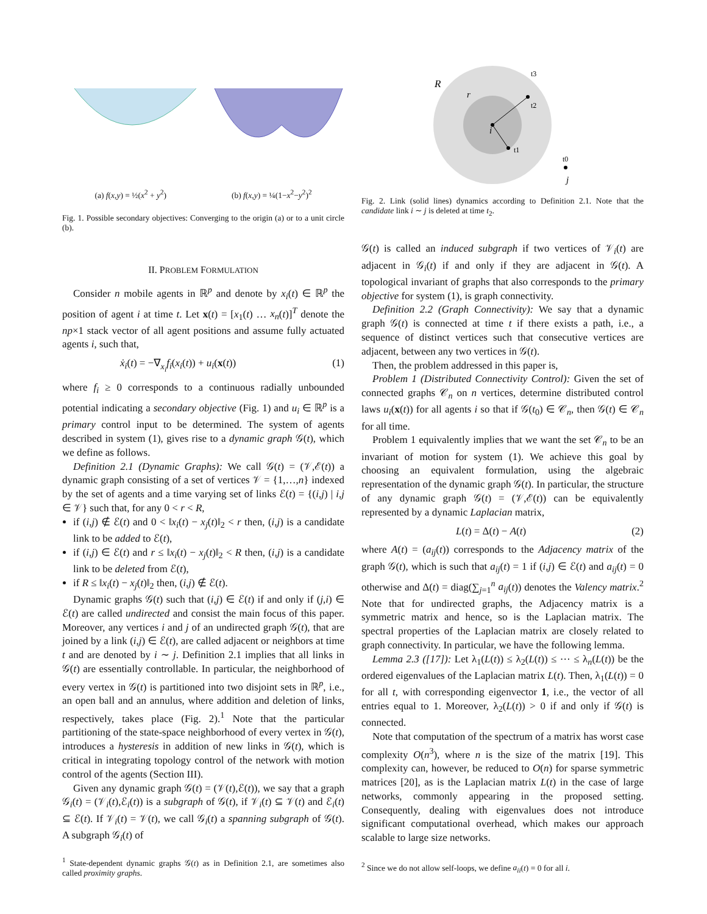(a) f(x,y) = ½(x<sup>2</sup> + y<sup>2</sup>) (b) f(x,y) = ¼(1−x<sup>2</sup>−y<sup>2</sup>)<sup>2</sup>
Fig. 1. Possible secondary objectives: Converging to the origin (a) or to a unit circle (b).
II. PROBLEM FORMULATION
Consider n mobile agents in ℝ<sup>p</sup> and denote by x<sub>i</sub>(t) ∈ ℝ<sup>p</sup> the position of agent i at time t. Let x(t) = [x<sub>1</sub>(t) … x<sub>n</sub>(t)]<sup>T</sup> denote the np×1 stack vector of all agent positions and assume fully actuated agents i, such that,
ẋ<sub>i</sub>(t) = −∇<sub>x<sub>i</sub></sub>f<sub>i</sub>(x<sub>i</sub>(t)) + u<sub>i</sub>(x(t)) (1)
where f<sub>i</sub> ≥ 0 corresponds to a continuous radially unbounded potential indicating a secondary objective (Fig. 1) and u<sub>i</sub> ∈ ℝ<sup>p</sup> is a primary control input to be determined. The system of agents described in system (1), gives rise to a dynamic graph 𝒢(t), which we define as follows.
Definition 2.1 (Dynamic Graphs): We call 𝒢(t) = (𝒱,ℰ(t)) a dynamic graph consisting of a set of vertices 𝒱 = {1,…,n} indexed by the set of agents and a time varying set of links ℰ(t) = {(i,j) | i,j ∈ 𝒱} such that, for any 0 < r < R,
if (i,j) ∉ ℰ(t) and 0 < ‖x<sub>i</sub>(t) − x<sub>j</sub>(t)‖<sub>2</sub> < r then, (i,j) is a candidate link to be added to ℰ(t),
if (i,j) ∈ ℰ(t) and r ≤ ‖x<sub>i</sub>(t) − x<sub>j</sub>(t)‖<sub>2</sub> < R then, (i,j) is a candidate link to be deleted from ℰ(t),
if R ≤ ‖x<sub>i</sub>(t) − x<sub>j</sub>(t)‖<sub>2</sub> then, (i,j) ∉ ℰ(t).
Dynamic graphs 𝒢(t) such that (i,j) ∈ ℰ(t) if and only if (j,i) ∈ ℰ(t) are called undirected and consist the main focus of this paper. Moreover, any vertices i and j of an undirected graph 𝒢(t), that are joined by a link (i,j) ∈ ℰ(t), are called adjacent or neighbors at time t and are denoted by i ∼ j. Definition 2.1 implies that all links in 𝒢(t) are essentially controllable. In particular, the neighborhood of every vertex in 𝒢(t) is partitioned into two disjoint sets in ℝ<sup>p</sup>, i.e., an open ball and an annulus, where addition and deletion of links, respectively, takes place (Fig. 2).<sup>1</sup> Note that the particular partitioning of the state-space neighborhood of every vertex in 𝒢(t), introduces a hysteresis in addition of new links in 𝒢(t), which is critical in integrating topology control of the network with motion control of the agents (Section III).
Given any dynamic graph 𝒢(t) = (𝒱(t),ℰ(t)), we say that a graph 𝒢<sub>i</sub>(t) = (𝒱<sub>i</sub>(t),ℰ<sub>i</sub>(t)) is a subgraph of 𝒢(t), if 𝒱<sub>i</sub>(t) ⊆ 𝒱(t) and ℰ<sub>i</sub>(t) ⊆ ℰ(t). If 𝒱<sub>i</sub>(t) = 𝒱(t), we call 𝒢<sub>i</sub>(t) a spanning subgraph of 𝒢(t). A subgraph 𝒢<sub>i</sub>(t) of
<sup>1</sup> State-dependent dynamic graphs 𝒢(t) as in Definition 2.1, are sometimes also called proximity graphs.
i
R
r
j
t2
t1
t0
t3
Fig. 2. Link (solid lines) dynamics according to Definition 2.1. Note that the candidate link i ∼ j is deleted at time t<sub>2</sub>.
𝒢(t) is called an induced subgraph if two vertices of 𝒱<sub>i</sub>(t) are adjacent in 𝒢<sub>i</sub>(t) if and only if they are adjacent in 𝒢(t). A topological invariant of graphs that also corresponds to the primary objective for system (1), is graph connectivity.
Definition 2.2 (Graph Connectivity): We say that a dynamic graph 𝒢(t) is connected at time t if there exists a path, i.e., a sequence of distinct vertices such that consecutive vertices are adjacent, between any two vertices in 𝒢(t).
Then, the problem addressed in this paper is,
Problem 1 (Distributed Connectivity Control): Given the set of connected graphs 𝒞<sub>n</sub> on n vertices, determine distributed control laws u<sub>i</sub>(x(t)) for all agents i so that if 𝒢(t<sub>0</sub>) ∈ 𝒞<sub>n</sub>, then 𝒢(t) ∈ 𝒞<sub>n</sub> for all time.
Problem 1 equivalently implies that we want the set 𝒞<sub>n</sub> to be an invariant of motion for system (1). We achieve this goal by choosing an equivalent formulation, using the algebraic representation of the dynamic graph 𝒢(t). In particular, the structure of any dynamic graph 𝒢(t) = (𝒱,ℰ(t)) can be equivalently represented by a dynamic Laplacian matrix,
L(t) = Δ(t) − A(t) (2)
where A(t) = (a<sub>ij</sub>(t)) corresponds to the Adjacency matrix of the graph 𝒢(t), which is such that a<sub>ij</sub>(t) = 1 if (i,j) ∈ ℰ(t) and a<sub>ij</sub>(t) = 0 otherwise and Δ(t) = diag(∑<sub>j=1</sub><sup>n</sup> a<sub>ij</sub>(t)) denotes the Valency matrix.<sup>2</sup> Note that for undirected graphs, the Adjacency matrix is a symmetric matrix and hence, so is the Laplacian matrix. The spectral properties of the Laplacian matrix are closely related to graph connectivity. In particular, we have the following lemma.
Lemma 2.3 ([17]): Let λ<sub>1</sub>(L(t)) ≤ λ<sub>2</sub>(L(t)) ≤ ⋯ ≤ λ<sub>n</sub>(L(t)) be the ordered eigenvalues of the Laplacian matrix L(t). Then, λ<sub>1</sub>(L(t)) = 0 for all t, with corresponding eigenvector 1, i.e., the vector of all entries equal to 1. Moreover, λ<sub>2</sub>(L(t)) > 0 if and only if 𝒢(t) is connected.
Note that computation of the spectrum of a matrix has worst case complexity O(n<sup>3</sup>), where n is the size of the matrix [19]. This complexity can, however, be reduced to O(n) for sparse symmetric matrices [20], as is the Laplacian matrix L(t) in the case of large networks, commonly appearing in the proposed setting. Consequently, dealing with eigenvalues does not introduce significant computational overhead, which makes our approach scalable to large size networks.
<sup>2</sup> Since we do not allow self-loops, we define a<sub>ii</sub>(t) = 0 for all i.